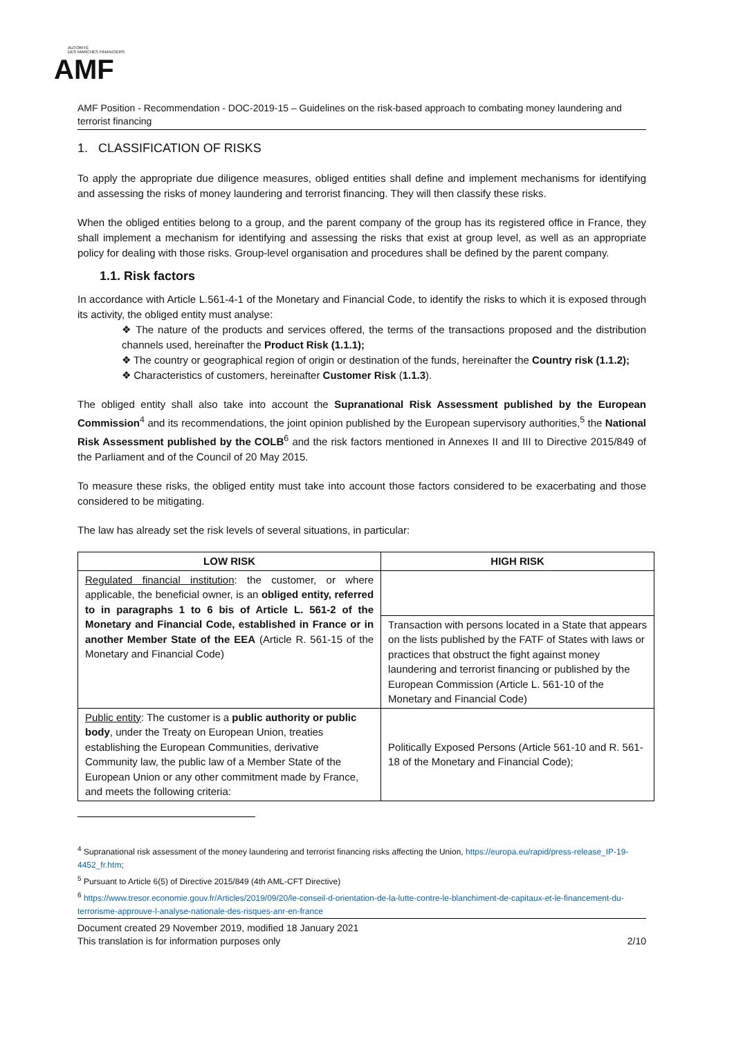AUTORITÉ
DES MARCHÉS FINANCIERS
AMF
AMF Position - Recommendation - DOC-2019-15 – Guidelines on the risk-based approach to combating money laundering and terrorist financing
1. CLASSIFICATION OF RISKS
To apply the appropriate due diligence measures, obliged entities shall define and implement mechanisms for identifying and assessing the risks of money laundering and terrorist financing. They will then classify these risks.
When the obliged entities belong to a group, and the parent company of the group has its registered office in France, they shall implement a mechanism for identifying and assessing the risks that exist at group level, as well as an appropriate policy for dealing with those risks. Group-level organisation and procedures shall be defined by the parent company.
1.1. Risk factors
In accordance with Article L.561-4-1 of the Monetary and Financial Code, to identify the risks to which it is exposed through its activity, the obliged entity must analyse:
❖ The nature of the products and services offered, the terms of the transactions proposed and the distribution channels used, hereinafter the Product Risk (1.1.1);
❖ The country or geographical region of origin or destination of the funds, hereinafter the Country risk (1.1.2);
❖ Characteristics of customers, hereinafter Customer Risk (1.1.3).
The obliged entity shall also take into account the Supranational Risk Assessment published by the European Commission<sup>4</sup> and its recommendations, the joint opinion published by the European supervisory authorities,<sup>5</sup> the National Risk Assessment published by the COLB<sup>6</sup> and the risk factors mentioned in Annexes II and III to Directive 2015/849 of the Parliament and of the Council of 20 May 2015.
To measure these risks, the obliged entity must take into account those factors considered to be exacerbating and those considered to be mitigating.
The law has already set the risk levels of several situations, in particular:
| LOW RISK | HIGH RISK |
| --- | --- |
| Regulated financial institution : the customer, or where applicable, the beneficial owner, is an obliged entity, referred to in paragraphs 1 to 6 bis of Article L. 561-2 of the Monetary and Financial Code, established in France or in another Member State of the EEA (Article R. 561-15 of the Monetary and Financial Code) | |
| | Transaction with persons located in a State that appears on the lists published by the FATF of States with laws or practices that obstruct the fight against money laundering and terrorist financing or published by the European Commission (Article L. 561-10 of the Monetary and Financial Code) |
| Public entity : The customer is a public authority or public body , under the Treaty on European Union, treaties establishing the European Communities, derivative Community law, the public law of a Member State of the European Union or any other commitment made by France, and meets the following criteria: | Politically Exposed Persons (Article 561-10 and R. 561-18 of the Monetary and Financial Code); |
<sup>4</sup> Supranational risk assessment of the money laundering and terrorist financing risks affecting the Union, https://europa.eu/rapid/press-release_IP-19-4452_fr.htm;
<sup>5</sup> Pursuant to Article 6(5) of Directive 2015/849 (4th AML-CFT Directive)
<sup>6</sup> https://www.tresor.economie.gouv.fr/Articles/2019/09/20/le-conseil-d-orientation-de-la-lutte-contre-le-blanchiment-de-capitaux-et-le-financement-du-terrorisme-approuve-l-analyse-nationale-des-risques-anr-en-france
Document created 29 November 2019, modified 18 January 2021
This translation is for information purposes only 2/10